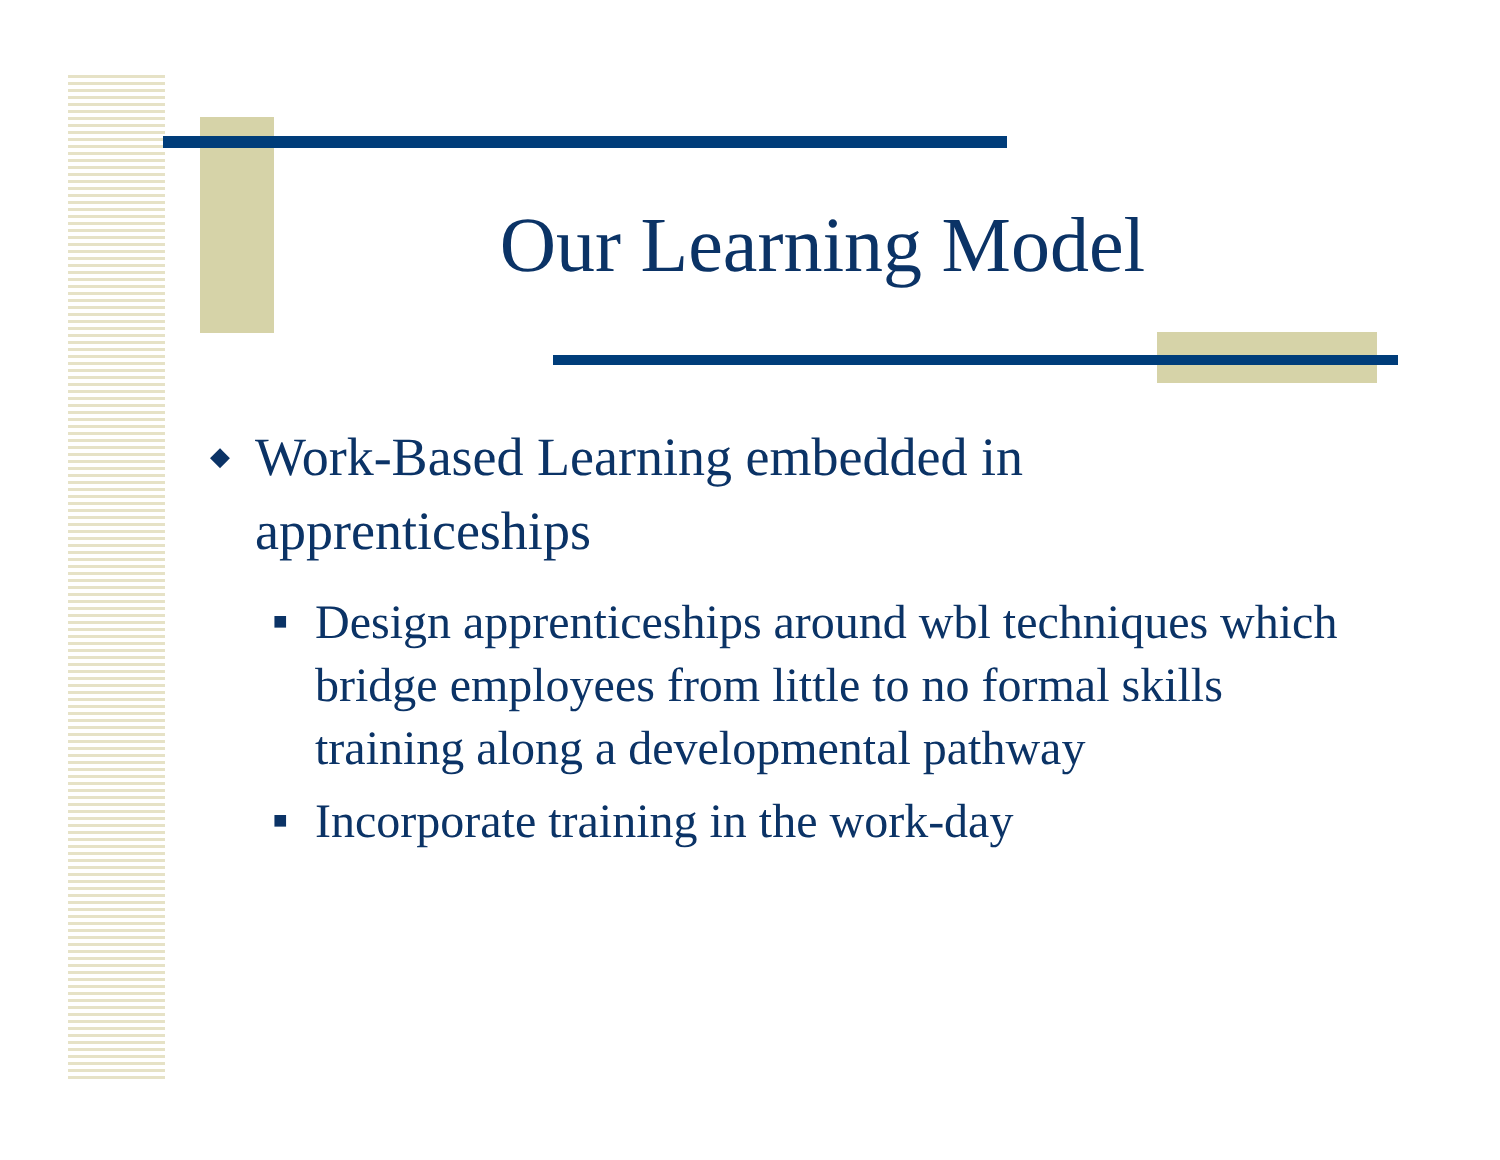Our Learning Model
◆ Work-Based Learning embedded in apprenticeships
■ Design apprenticeships around wbl techniques which bridge employees from little to no formal skills training along a developmental pathway
■ Incorporate training in the work-day